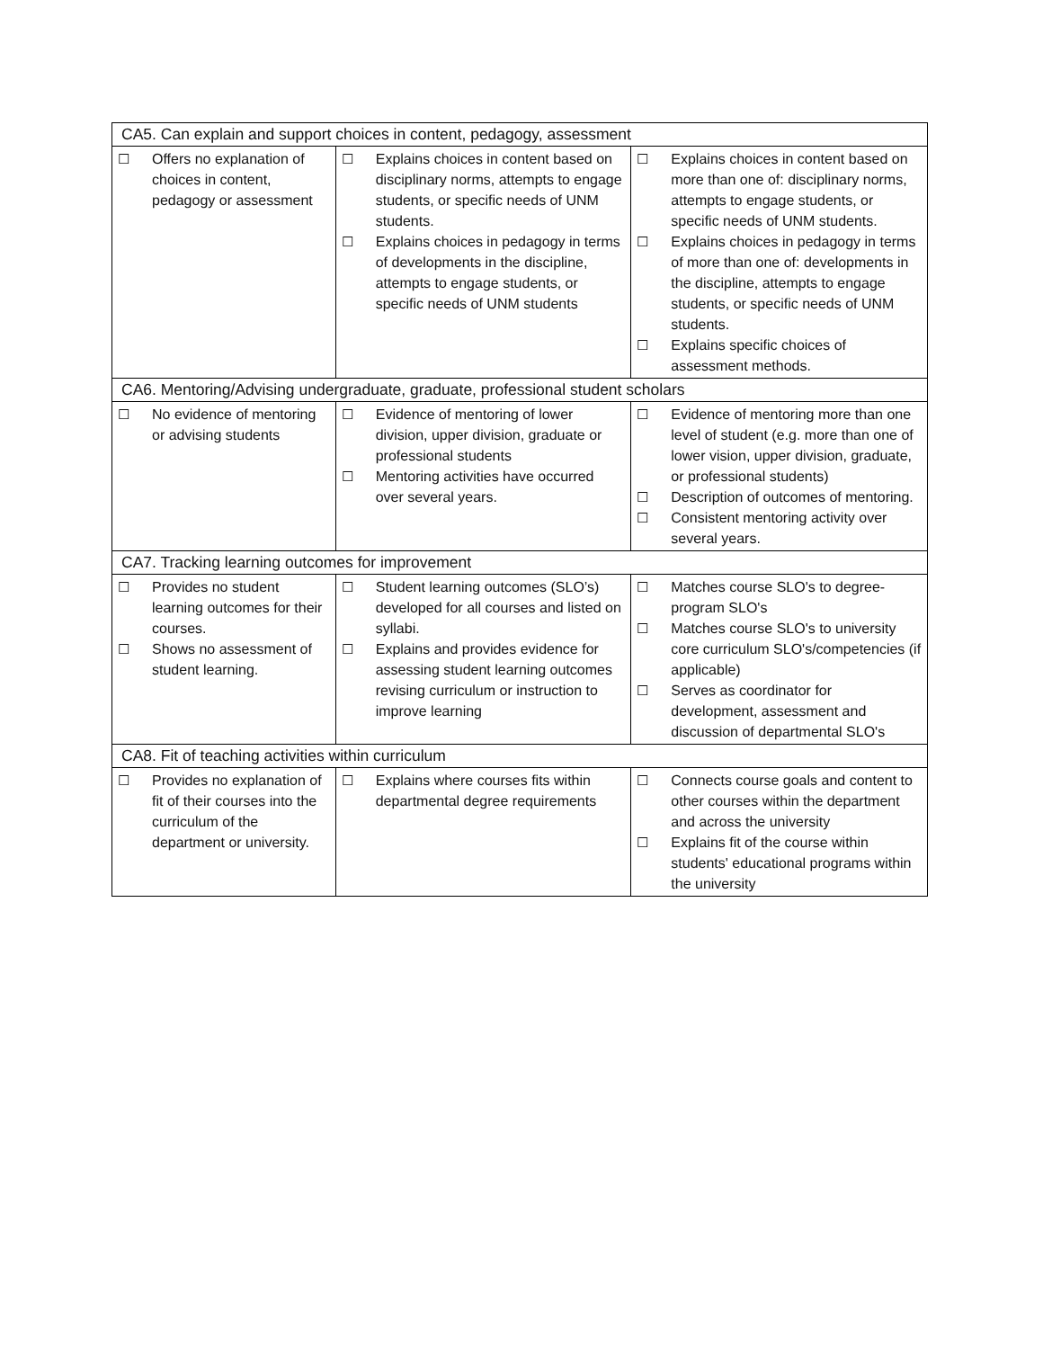| CA5. Can explain and support choices in content, pedagogy, assessment | | |
| ☐ Offers no explanation of choices in content, pedagogy or assessment | ☐ Explains choices in content based on disciplinary norms, attempts to engage students, or specific needs of UNM students. ☐ Explains choices in pedagogy in terms of developments in the discipline, attempts to engage students, or specific needs of UNM students | ☐ Explains choices in content based on more than one of: disciplinary norms, attempts to engage students, or specific needs of UNM students. ☐ Explains choices in pedagogy in terms of more than one of: developments in the discipline, attempts to engage students, or specific needs of UNM students. ☐ Explains specific choices of assessment methods. |
| CA6. Mentoring/Advising undergraduate, graduate, professional student scholars | | |
| ☐ No evidence of mentoring or advising students | ☐ Evidence of mentoring of lower division, upper division, graduate or professional students ☐ Mentoring activities have occurred over several years. | ☐ Evidence of mentoring more than one level of student (e.g. more than one of lower vision, upper division, graduate, or professional students) ☐ Description of outcomes of mentoring. ☐ Consistent mentoring activity over several years. |
| CA7. Tracking learning outcomes for improvement | | |
| ☐ Provides no student learning outcomes for their courses. ☐ Shows no assessment of student learning. | ☐ Student learning outcomes (SLO’s) developed for all courses and listed on syllabi. ☐ Explains and provides evidence for assessing student learning outcomes revising curriculum or instruction to improve learning | ☐ Matches course SLO's to degree-program SLO's ☐ Matches course SLO's to university core curriculum SLO's/competencies (if applicable) ☐ Serves as coordinator for development, assessment and discussion of departmental SLO's |
| CA8. Fit of teaching activities within curriculum | | |
| ☐ Provides no explanation of fit of their courses into the curriculum of the department or university. | ☐ Explains where courses fits within departmental degree requirements | ☐ Connects course goals and content to other courses within the department and across the university ☐ Explains fit of the course within students' educational programs within the university |